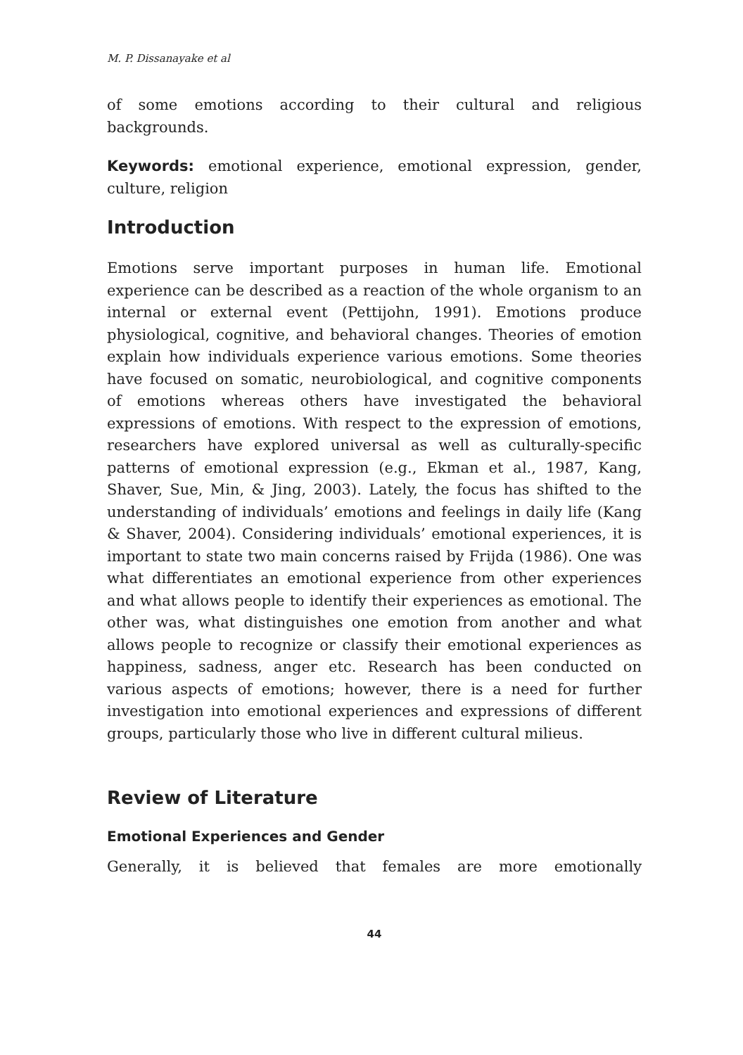M. P. Dissanayake et al
of some emotions according to their cultural and religious backgrounds.
Keywords: emotional experience, emotional expression, gender, culture, religion
Introduction
Emotions serve important purposes in human life. Emotional experience can be described as a reaction of the whole organism to an internal or external event (Pettijohn, 1991). Emotions produce physiological, cognitive, and behavioral changes. Theories of emotion explain how individuals experience various emotions. Some theories have focused on somatic, neurobiological, and cognitive components of emotions whereas others have investigated the behavioral expressions of emotions. With respect to the expression of emotions, researchers have explored universal as well as culturally-specific patterns of emotional expression (e.g., Ekman et al., 1987, Kang, Shaver, Sue, Min, & Jing, 2003). Lately, the focus has shifted to the understanding of individuals’ emotions and feelings in daily life (Kang & Shaver, 2004). Considering individuals’ emotional experiences, it is important to state two main concerns raised by Frijda (1986). One was what differentiates an emotional experience from other experiences and what allows people to identify their experiences as emotional. The other was, what distinguishes one emotion from another and what allows people to recognize or classify their emotional experiences as happiness, sadness, anger etc. Research has been conducted on various aspects of emotions; however, there is a need for further investigation into emotional experiences and expressions of different groups, particularly those who live in different cultural milieus.
Review of Literature
Emotional Experiences and Gender
Generally, it is believed that females are more emotionally
44